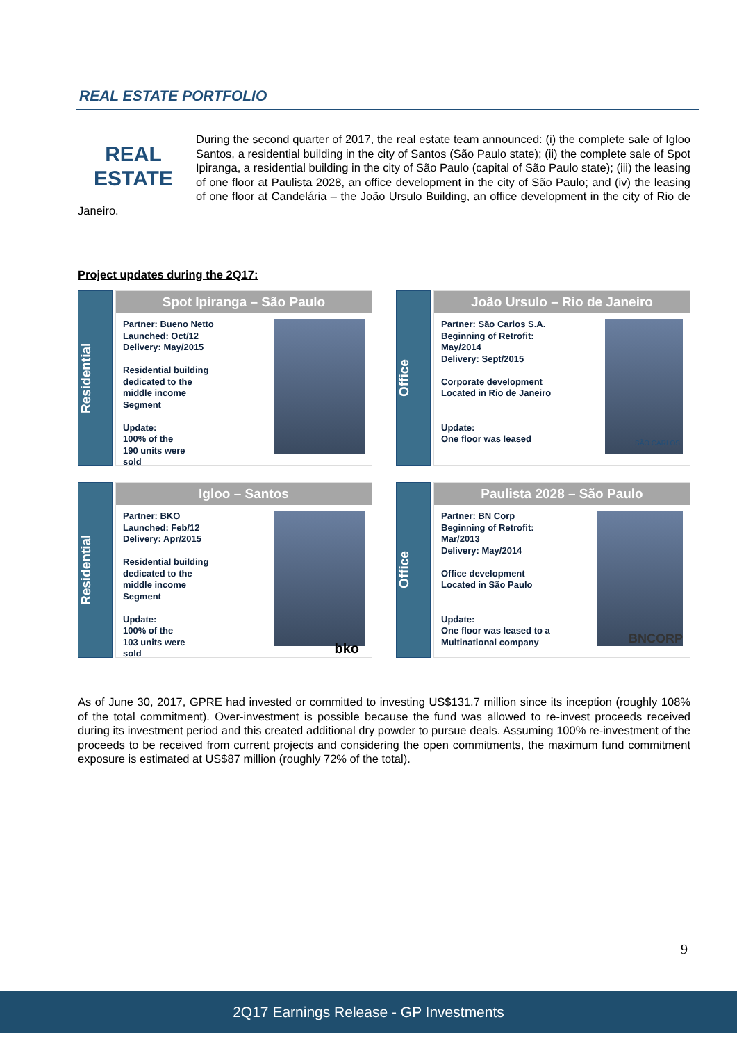REAL ESTATE PORTFOLIO
REAL
ESTATE
During the second quarter of 2017, the real estate team announced: (i) the complete sale of Igloo Santos, a residential building in the city of Santos (São Paulo state); (ii) the complete sale of Spot Ipiranga, a residential building in the city of São Paulo (capital of São Paulo state); (iii) the leasing of one floor at Paulista 2028, an office development in the city of São Paulo; and (iv) the leasing of one floor at Candelária – the João Ursulo Building, an office development in the city of Rio de Janeiro.
Project updates during the 2Q17:
Residential
Spot Ipiranga – São Paulo
Partner: Bueno Netto
Launched: Oct/12
Delivery: May/2015
Residential building
dedicated to the
middle income
Segment
Update:
100% of the
190 units were
sold
Office
João Ursulo – Rio de Janeiro
Partner: São Carlos S.A.
Beginning of Retrofit:
May/2014
Delivery: Sept/2015
Corporate development
Located in Rio de Janeiro
Update:
One floor was leased
SÃO CARLOS
Residential
Igloo – Santos
Partner: BKO
Launched: Feb/12
Delivery: Apr/2015
Residential building
dedicated to the
middle income
Segment
Update:
100% of the
103 units were
sold
bko
Office
Paulista 2028 – São Paulo
Partner: BN Corp
Beginning of Retrofit:
Mar/2013
Delivery: May/2014
Office development
Located in São Paulo
Update:
One floor was leased to a
Multinational company
BNCORP
As of June 30, 2017, GPRE had invested or committed to investing US$131.7 million since its inception (roughly 108% of the total commitment). Over-investment is possible because the fund was allowed to re-invest proceeds received during its investment period and this created additional dry powder to pursue deals. Assuming 100% re-investment of the proceeds to be received from current projects and considering the open commitments, the maximum fund commitment exposure is estimated at US$87 million (roughly 72% of the total).
9
2Q17 Earnings Release - GP Investments